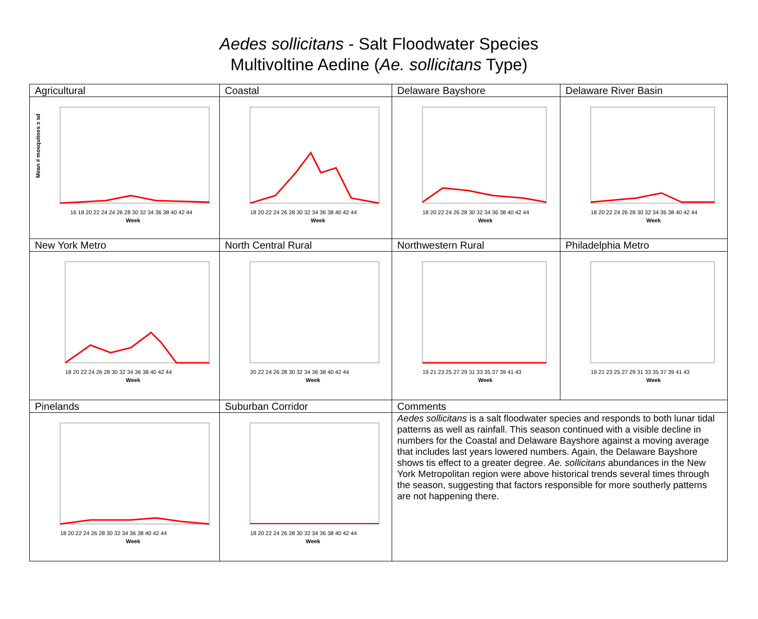Aedes sollicitans - Salt Floodwater Species
Multivoltine Aedine (Ae. sollicitans Type)
| Agricultural | Coastal | Delaware Bayshore | Delaware River Basin |
| --- | --- | --- | --- |
| 16 18 20 22 24 24 26 28 30 32 34 36 38 40 42 44 Week Mean # mosquitoes ± sd | 18 20 22 24 26 28 30 32 34 36 38 40 42 44 Week | 18 20 22 24 26 28 30 32 34 36 38 40 42 44 Week | 18 20 22 24 26 28 30 32 34 36 38 40 42 44 Week |
| New York Metro | North Central Rural | Northwestern Rural | Philadelphia Metro |
| 18 20 22 24 26 28 30 32 34 36 38 40 42 44 Week | 20 22 24 26 28 30 32 34 36 38 40 42 44 Week | 19 21 23 25 27 29 31 33 35 37 39 41 43 Week | 19 21 23 25 27 29 31 33 35 37 39 41 43 Week |
| Pinelands | Suburban Corridor | Comments | |
| 18 20 22 24 26 28 30 32 34 36 38 40 42 44 Week | 18 20 22 24 26 28 30 32 34 36 38 40 42 44 Week | Aedes sollicitans is a salt floodwater species and responds to both lunar tidal patterns as well as rainfall. This season continued with a visible decline in numbers for the Coastal and Delaware Bayshore against a moving average that includes last years lowered numbers. Again, the Delaware Bayshore shows tis effect to a greater degree. Ae. sollicitans abundances in the New York Metropolitan region were above historical trends several times through the season, suggesting that factors responsible for more southerly patterns are not happening there. | |